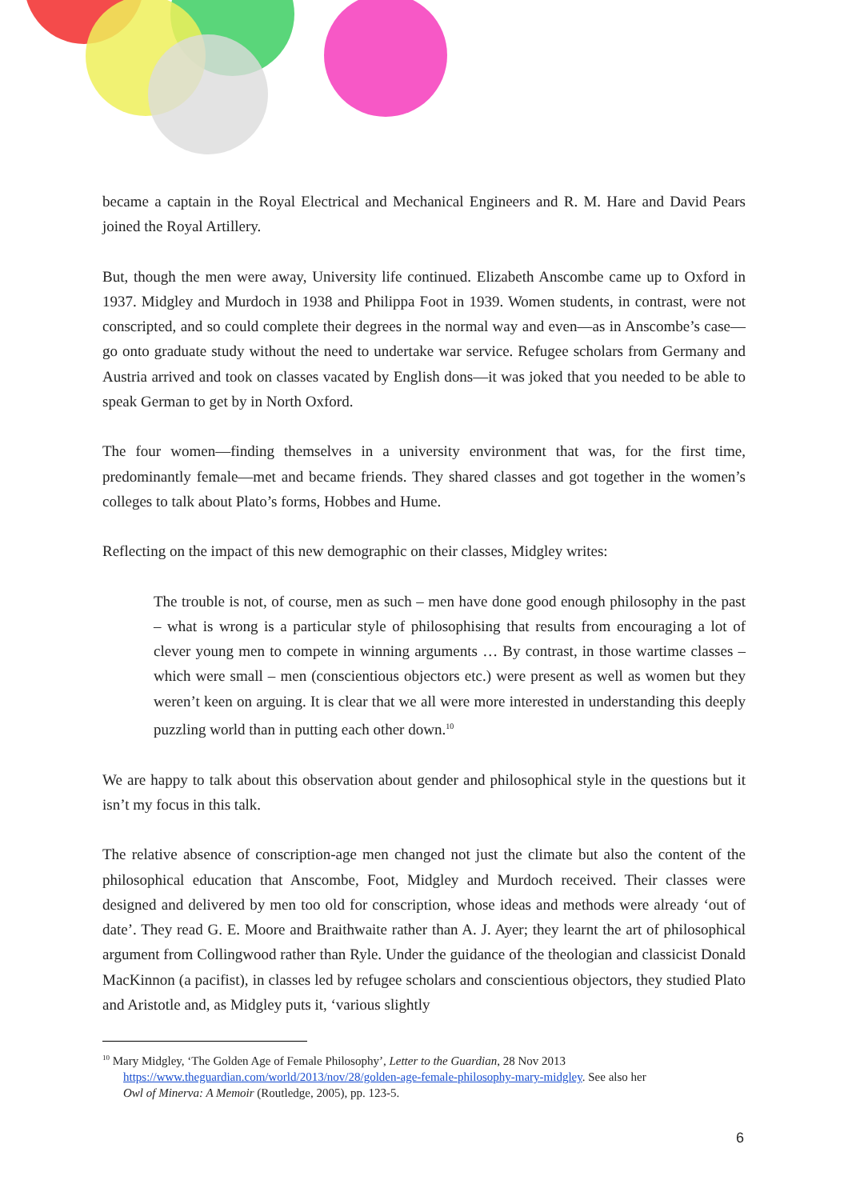became a captain in the Royal Electrical and Mechanical Engineers and R. M. Hare and David Pears joined the Royal Artillery.
But, though the men were away, University life continued. Elizabeth Anscombe came up to Oxford in 1937. Midgley and Murdoch in 1938 and Philippa Foot in 1939. Women students, in contrast, were not conscripted, and so could complete their degrees in the normal way and even—as in Anscombe’s case—go onto graduate study without the need to undertake war service. Refugee scholars from Germany and Austria arrived and took on classes vacated by English dons—it was joked that you needed to be able to speak German to get by in North Oxford.
The four women—finding themselves in a university environment that was, for the first time, predominantly female—met and became friends. They shared classes and got together in the women’s colleges to talk about Plato’s forms, Hobbes and Hume.
Reflecting on the impact of this new demographic on their classes, Midgley writes:
The trouble is not, of course, men as such – men have done good enough philosophy in the past – what is wrong is a particular style of philosophising that results from encouraging a lot of clever young men to compete in winning arguments … By contrast, in those wartime classes – which were small – men (conscientious objectors etc.) were present as well as women but they weren’t keen on arguing. It is clear that we all were more interested in understanding this deeply puzzling world than in putting each other down.<sup>10</sup>
We are happy to talk about this observation about gender and philosophical style in the questions but it isn’t my focus in this talk.
The relative absence of conscription-age men changed not just the climate but also the content of the philosophical education that Anscombe, Foot, Midgley and Murdoch received. Their classes were designed and delivered by men too old for conscription, whose ideas and methods were already ‘out of date’. They read G. E. Moore and Braithwaite rather than A. J. Ayer; they learnt the art of philosophical argument from Collingwood rather than Ryle. Under the guidance of the theologian and classicist Donald MacKinnon (a pacifist), in classes led by refugee scholars and conscientious objectors, they studied Plato and Aristotle and, as Midgley puts it, ‘various slightly
<sup>10</sup> Mary Midgley, ‘The Golden Age of Female Philosophy’, Letter to the Guardian, 28 Nov 2013
https://www.theguardian.com/world/2013/nov/28/golden-age-female-philosophy-mary-midgley. See also her
Owl of Minerva: A Memoir (Routledge, 2005), pp. 123-5.
6